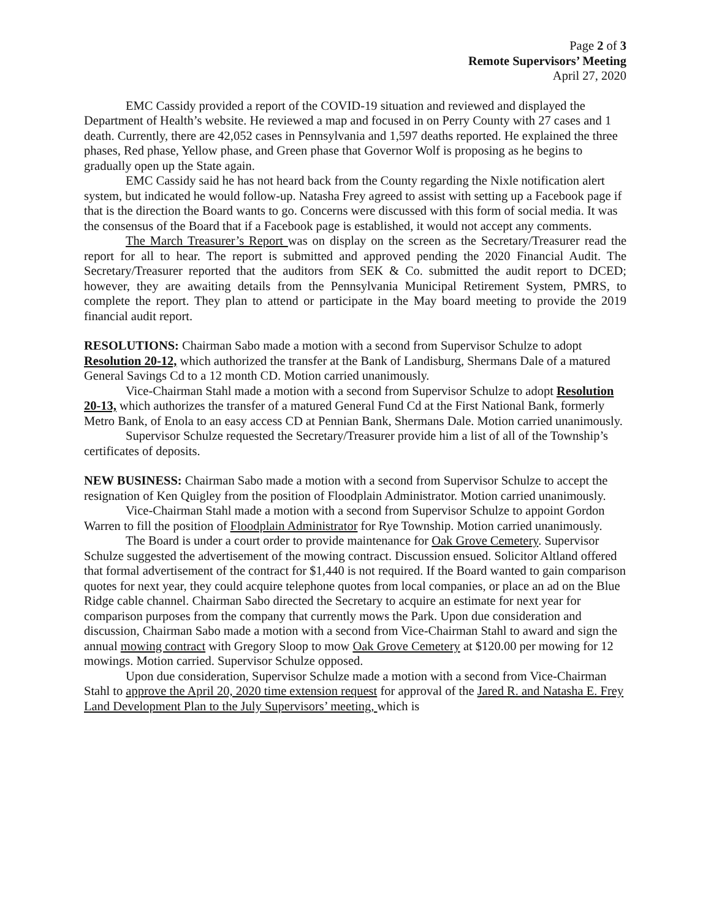Page 2 of 3
Remote Supervisors’ Meeting
April 27, 2020
EMC Cassidy provided a report of the COVID-19 situation and reviewed and displayed the Department of Health’s website. He reviewed a map and focused in on Perry County with 27 cases and 1 death. Currently, there are 42,052 cases in Pennsylvania and 1,597 deaths reported. He explained the three phases, Red phase, Yellow phase, and Green phase that Governor Wolf is proposing as he begins to gradually open up the State again.
EMC Cassidy said he has not heard back from the County regarding the Nixle notification alert system, but indicated he would follow-up. Natasha Frey agreed to assist with setting up a Facebook page if that is the direction the Board wants to go. Concerns were discussed with this form of social media. It was the consensus of the Board that if a Facebook page is established, it would not accept any comments.
The March Treasurer’s Report was on display on the screen as the Secretary/Treasurer read the report for all to hear. The report is submitted and approved pending the 2020 Financial Audit. The Secretary/Treasurer reported that the auditors from SEK & Co. submitted the audit report to DCED; however, they are awaiting details from the Pennsylvania Municipal Retirement System, PMRS, to complete the report. They plan to attend or participate in the May board meeting to provide the 2019 financial audit report.
RESOLUTIONS: Chairman Sabo made a motion with a second from Supervisor Schulze to adopt Resolution 20-12, which authorized the transfer at the Bank of Landisburg, Shermans Dale of a matured General Savings Cd to a 12 month CD. Motion carried unanimously.
Vice-Chairman Stahl made a motion with a second from Supervisor Schulze to adopt Resolution 20-13, which authorizes the transfer of a matured General Fund Cd at the First National Bank, formerly Metro Bank, of Enola to an easy access CD at Pennian Bank, Shermans Dale. Motion carried unanimously.
Supervisor Schulze requested the Secretary/Treasurer provide him a list of all of the Township’s certificates of deposits.
NEW BUSINESS: Chairman Sabo made a motion with a second from Supervisor Schulze to accept the resignation of Ken Quigley from the position of Floodplain Administrator. Motion carried unanimously.
Vice-Chairman Stahl made a motion with a second from Supervisor Schulze to appoint Gordon Warren to fill the position of Floodplain Administrator for Rye Township. Motion carried unanimously.
The Board is under a court order to provide maintenance for Oak Grove Cemetery. Supervisor Schulze suggested the advertisement of the mowing contract. Discussion ensued. Solicitor Altland offered that formal advertisement of the contract for $1,440 is not required. If the Board wanted to gain comparison quotes for next year, they could acquire telephone quotes from local companies, or place an ad on the Blue Ridge cable channel. Chairman Sabo directed the Secretary to acquire an estimate for next year for comparison purposes from the company that currently mows the Park. Upon due consideration and discussion, Chairman Sabo made a motion with a second from Vice-Chairman Stahl to award and sign the annual mowing contract with Gregory Sloop to mow Oak Grove Cemetery at $120.00 per mowing for 12 mowings. Motion carried. Supervisor Schulze opposed.
Upon due consideration, Supervisor Schulze made a motion with a second from Vice-Chairman Stahl to approve the April 20, 2020 time extension request for approval of the Jared R. and Natasha E. Frey Land Development Plan to the July Supervisors’ meeting, which is